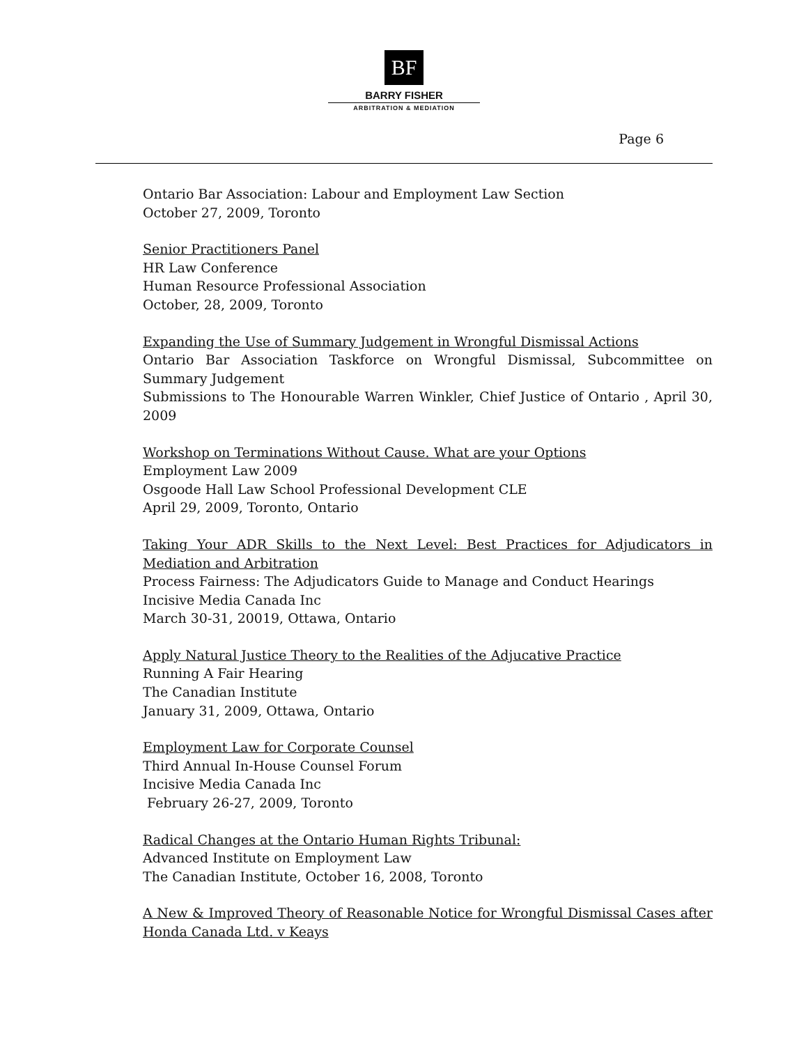BF
BARRY FISHER
ARBITRATION & MEDIATION
Page 6
Ontario Bar Association: Labour and Employment Law Section
October 27, 2009, Toronto
Senior Practitioners Panel
HR Law Conference
Human Resource Professional Association
October, 28, 2009, Toronto
Expanding the Use of Summary Judgement in Wrongful Dismissal Actions
Ontario Bar Association Taskforce on Wrongful Dismissal, Subcommittee on Summary Judgement
Submissions to The Honourable Warren Winkler, Chief Justice of Ontario , April 30, 2009
Workshop on Terminations Without Cause. What are your Options
Employment Law 2009
Osgoode Hall Law School Professional Development CLE
April 29, 2009, Toronto, Ontario
Taking Your ADR Skills to the Next Level: Best Practices for Adjudicators in Mediation and Arbitration
Process Fairness: The Adjudicators Guide to Manage and Conduct Hearings
Incisive Media Canada Inc
March 30-31, 20019, Ottawa, Ontario
Apply Natural Justice Theory to the Realities of the Adjucative Practice
Running A Fair Hearing
The Canadian Institute
January 31, 2009, Ottawa, Ontario
Employment Law for Corporate Counsel
Third Annual In-House Counsel Forum
Incisive Media Canada Inc
February 26-27, 2009, Toronto
Radical Changes at the Ontario Human Rights Tribunal:
Advanced Institute on Employment Law
The Canadian Institute, October 16, 2008, Toronto
A New & Improved Theory of Reasonable Notice for Wrongful Dismissal Cases after Honda Canada Ltd. v Keays